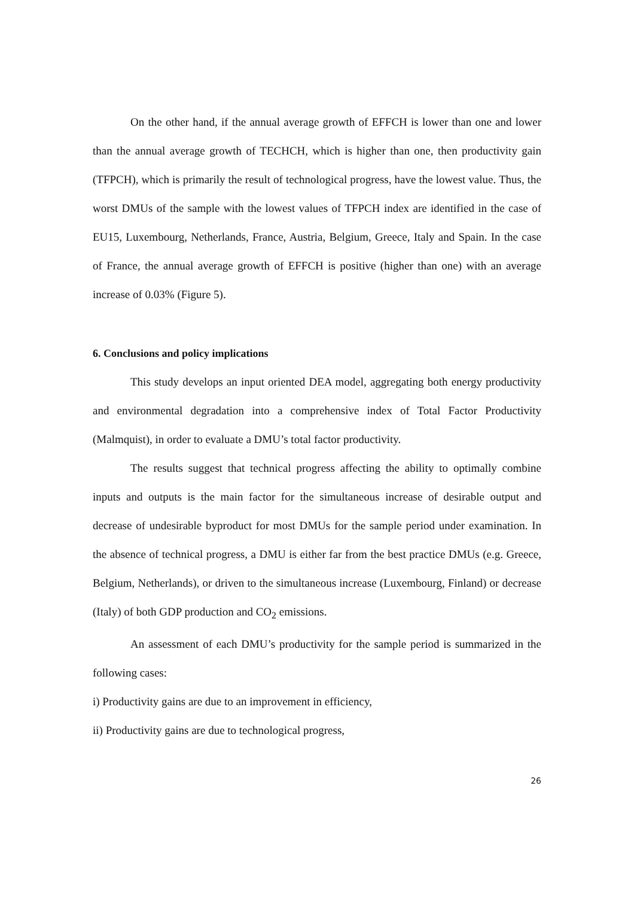On the other hand, if the annual average growth of EFFCH is lower than one and lower than the annual average growth of TECHCH, which is higher than one, then productivity gain (TFPCH), which is primarily the result of technological progress, have the lowest value. Thus, the worst DMUs of the sample with the lowest values of TFPCH index are identified in the case of EU15, Luxembourg, Netherlands, France, Austria, Belgium, Greece, Italy and Spain. In the case of France, the annual average growth of EFFCH is positive (higher than one) with an average increase of 0.03% (Figure 5).
6. Conclusions and policy implications
This study develops an input oriented DEA model, aggregating both energy productivity and environmental degradation into a comprehensive index of Total Factor Productivity (Malmquist), in order to evaluate a DMU’s total factor productivity.
The results suggest that technical progress affecting the ability to optimally combine inputs and outputs is the main factor for the simultaneous increase of desirable output and decrease of undesirable byproduct for most DMUs for the sample period under examination. In the absence of technical progress, a DMU is either far from the best practice DMUs (e.g. Greece, Belgium, Netherlands), or driven to the simultaneous increase (Luxembourg, Finland) or decrease (Italy) of both GDP production and CO<sub>2</sub> emissions.
An assessment of each DMU’s productivity for the sample period is summarized in the following cases:
i) Productivity gains are due to an improvement in efficiency,
ii) Productivity gains are due to technological progress,
26